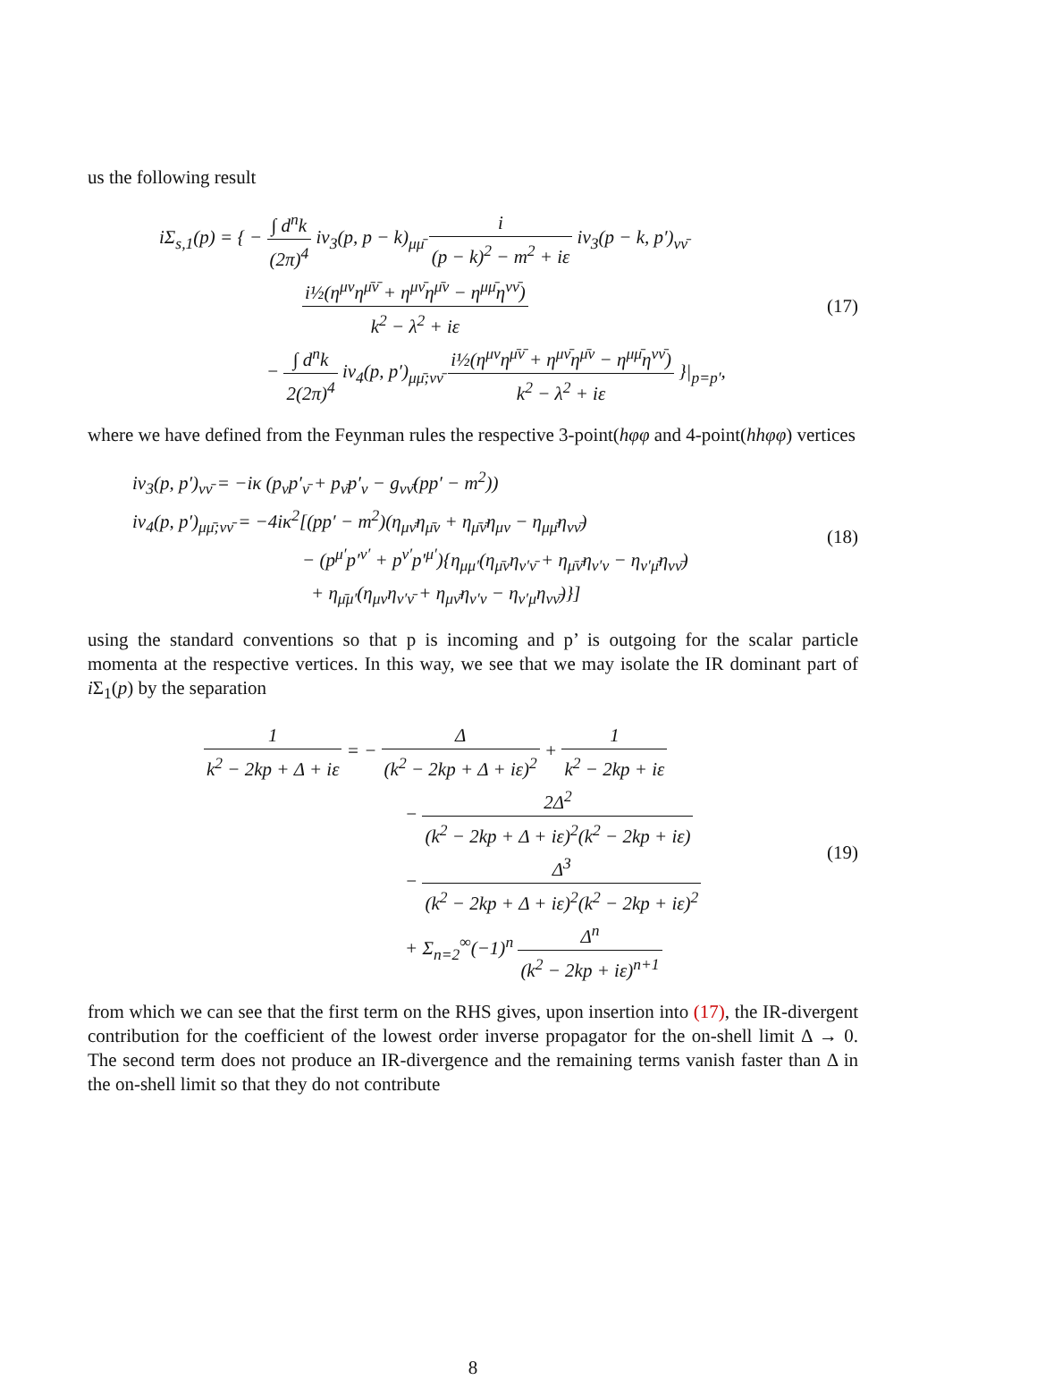us the following result
iΣ<sub>s,1</sub>(p) = { − ∫ d<sup>n</sup>k (2π)<sup>4</sup> iv<sub>3</sub>(p, p − k)<sub>μμ̄</sub> i (p − k)<sup>2</sup> − m<sup>2</sup> + iε iv<sub>3</sub>(p − k, p′)<sub>νν̄</sub>
i½(η<sup>μν</sup>η<sup>μ̄ν̄</sup> + η<sup>μν̄</sup>η<sup>μ̄ν</sup> − η<sup>μμ̄</sup>η<sup>νν̄</sup>) k<sup>2</sup> − λ<sup>2</sup> + iε
− ∫ d<sup>n</sup>k 2(2π)<sup>4</sup> iv<sub>4</sub>(p, p′)<sub>μμ̄;νν̄</sub> i½(η<sup>μν</sup>η<sup>μ̄ν̄</sup> + η<sup>μν̄</sup>η<sup>μ̄ν</sup> − η<sup>μμ̄</sup>η<sup>νν̄</sup>) k<sup>2</sup> − λ<sup>2</sup> + iε }|<sub>p=p′</sub>,
(17)
where we have defined from the Feynman rules the respective 3-point(hφφ and 4-point(hhφφ) vertices
iv<sub>3</sub>(p, p′)<sub>νν̄</sub> = −iκ (p<sub>ν</sub>p′<sub>ν̄</sub> + p<sub>ν̄</sub>p′<sub>ν</sub> − g<sub>νν̄</sub>(pp′ − m<sup>2</sup>))
iv<sub>4</sub>(p, p′)<sub>μμ̄;νν̄</sub> = −4iκ<sup>2</sup>[(pp′ − m<sup>2</sup>)(η<sub>μν̄</sub>η<sub>μ̄ν</sub> + η<sub>μ̄ν̄</sub>η<sub>μν</sub> − η<sub>μμ̄</sub>η<sub>νν̄</sub>)
− (p<sup>μ′</sup>p′<sup>ν′</sup> + p<sup>ν′</sup>p′<sup>μ′</sup>){η<sub>μμ′</sub>(η<sub>μ̄ν</sub>η<sub>ν′ν̄</sub> + η<sub>μ̄ν̄</sub>η<sub>ν′ν</sub> − η<sub>ν′μ̄</sub>η<sub>νν̄</sub>)
+ η<sub>μ̄μ′</sub>(η<sub>μν</sub>η<sub>ν′ν̄</sub> + η<sub>μν̄</sub>η<sub>ν′ν</sub> − η<sub>ν′μ</sub>η<sub>νν̄</sub>)}]
(18)
using the standard conventions so that p is incoming and p’ is outgoing for the scalar particle momenta at the respective vertices. In this way, we see that we may isolate the IR dominant part of i Σ<sub>1</sub>(p) by the separation
1 k<sup>2</sup> − 2kp + Δ + iε = − Δ (k<sup>2</sup> − 2kp + Δ + iε)<sup>2</sup> + 1 k<sup>2</sup> − 2kp + iε
− 2Δ<sup>2</sup> (k<sup>2</sup> − 2kp + Δ + iε)<sup>2</sup>(k<sup>2</sup> − 2kp + iε)
− Δ<sup>3</sup> (k<sup>2</sup> − 2kp + Δ + iε)<sup>2</sup>(k<sup>2</sup> − 2kp + iε)<sup>2</sup>
+ Σ<sub>n=2</sub><sup>∞</sup>(−1)<sup>n</sup> Δ<sup>n</sup> (k<sup>2</sup> − 2kp + iε)<sup>n+1</sup>
(19)
from which we can see that the first term on the RHS gives, upon insertion into (17), the IR-divergent contribution for the coefficient of the lowest order inverse propagator for the on-shell limit Δ → 0. The second term does not produce an IR-divergence and the remaining terms vanish faster than Δ in the on-shell limit so that they do not contribute
8